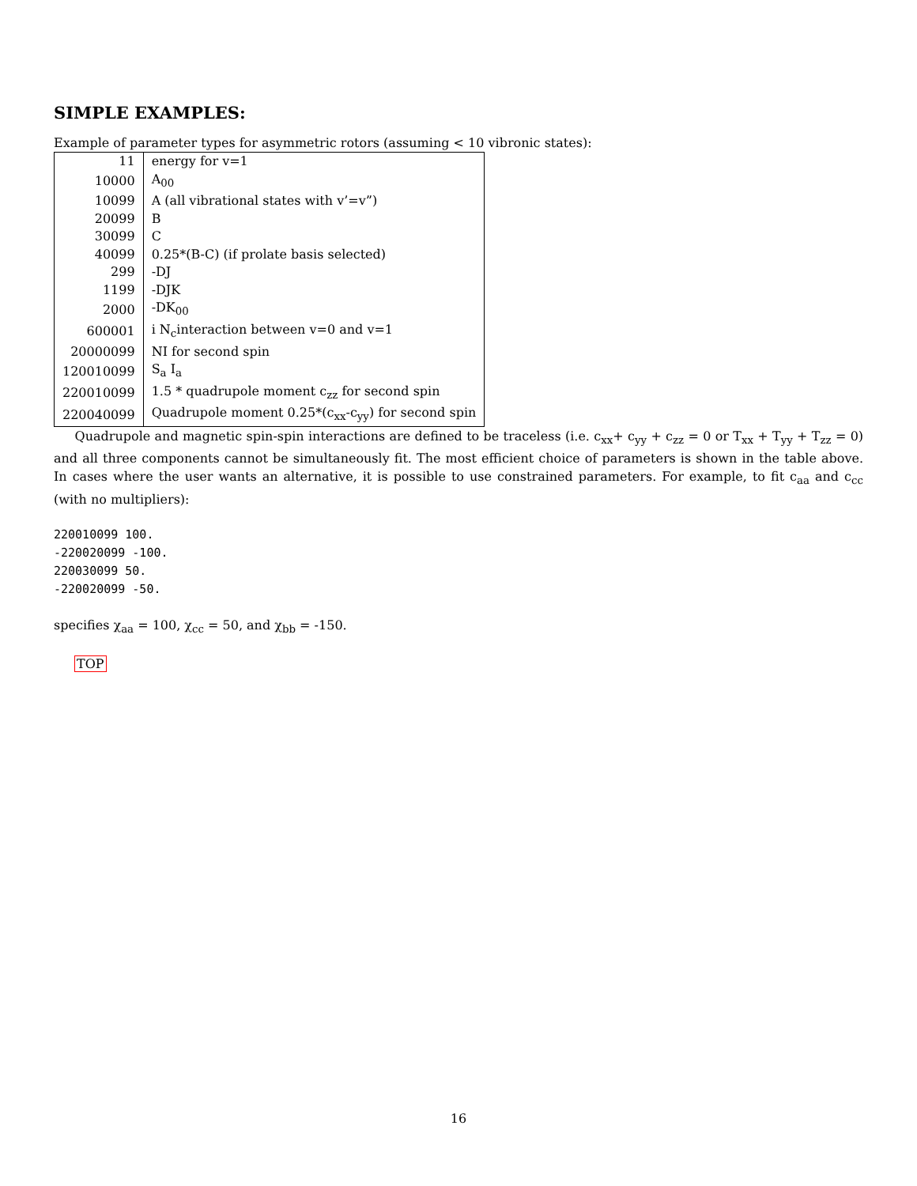SIMPLE EXAMPLES:
Example of parameter types for asymmetric rotors (assuming < 10 vibronic states):
| 11 | energy for v=1 |
| 10000 | A<sub>00</sub> |
| 10099 | A (all vibrational states with v’=v”) |
| 20099 | B |
| 30099 | C |
| 40099 | 0.25*(B-C) (if prolate basis selected) |
| 299 | -DJ |
| 1199 | -DJK |
| 2000 | -DK<sub>00</sub> |
| 600001 | i N<sub>c</sub>interaction between v=0 and v=1 |
| 20000099 | NI for second spin |
| 120010099 | S<sub>a</sub> I<sub>a</sub> |
| 220010099 | 1.5 * quadrupole moment c<sub>zz</sub> for second spin |
| 220040099 | Quadrupole moment 0.25*(c<sub>xx</sub>-c<sub>yy</sub>) for second spin |
Quadrupole and magnetic spin-spin interactions are defined to be traceless (i.e. c<sub>xx</sub>+ c<sub>yy</sub> + c<sub>zz</sub> = 0 or T<sub>xx</sub> + T<sub>yy</sub> + T<sub>zz</sub> = 0) and all three components cannot be simultaneously fit. The most efficient choice of parameters is shown in the table above. In cases where the user wants an alternative, it is possible to use constrained parameters. For example, to fit c<sub>aa</sub> and c<sub>cc</sub> (with no multipliers):
220010099 100.
-220020099 -100.
220030099 50.
-220020099 -50.
specifies χ<sub>aa</sub> = 100, χ<sub>cc</sub> = 50, and χ<sub>bb</sub> = -150.
TOP
16